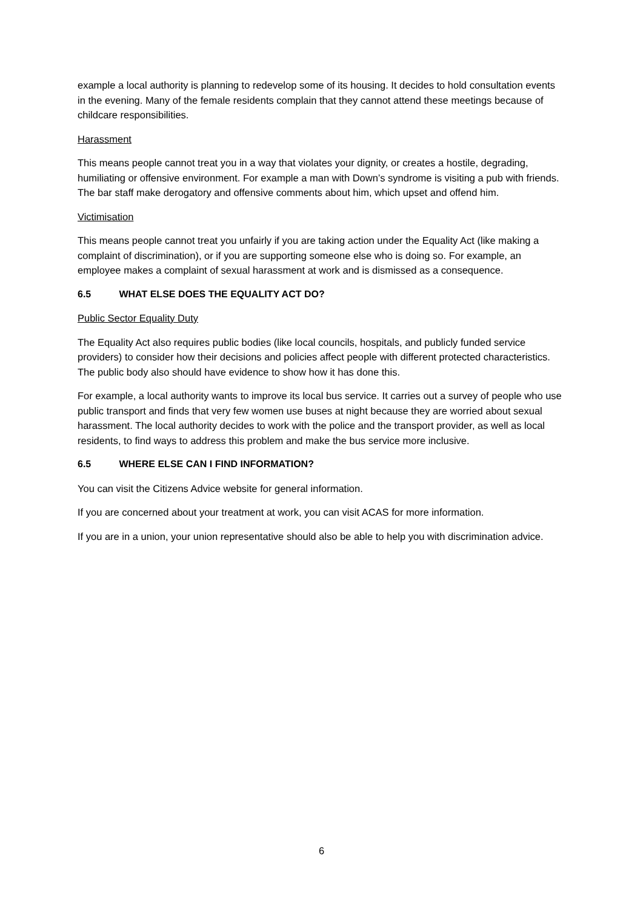example a local authority is planning to redevelop some of its housing. It decides to hold consultation events in the evening. Many of the female residents complain that they cannot attend these meetings because of childcare responsibilities.
Harassment
This means people cannot treat you in a way that violates your dignity, or creates a hostile, degrading, humiliating or offensive environment. For example a man with Down’s syndrome is visiting a pub with friends. The bar staff make derogatory and offensive comments about him, which upset and offend him.
Victimisation
This means people cannot treat you unfairly if you are taking action under the Equality Act (like making a complaint of discrimination), or if you are supporting someone else who is doing so. For example, an employee makes a complaint of sexual harassment at work and is dismissed as a consequence.
6.5 WHAT ELSE DOES THE EQUALITY ACT DO?
Public Sector Equality Duty
The Equality Act also requires public bodies (like local councils, hospitals, and publicly funded service providers) to consider how their decisions and policies affect people with different protected characteristics. The public body also should have evidence to show how it has done this.
For example, a local authority wants to improve its local bus service. It carries out a survey of people who use public transport and finds that very few women use buses at night because they are worried about sexual harassment. The local authority decides to work with the police and the transport provider, as well as local residents, to find ways to address this problem and make the bus service more inclusive.
6.5 WHERE ELSE CAN I FIND INFORMATION?
You can visit the Citizens Advice website for general information.
If you are concerned about your treatment at work, you can visit ACAS for more information.
If you are in a union, your union representative should also be able to help you with discrimination advice.
6